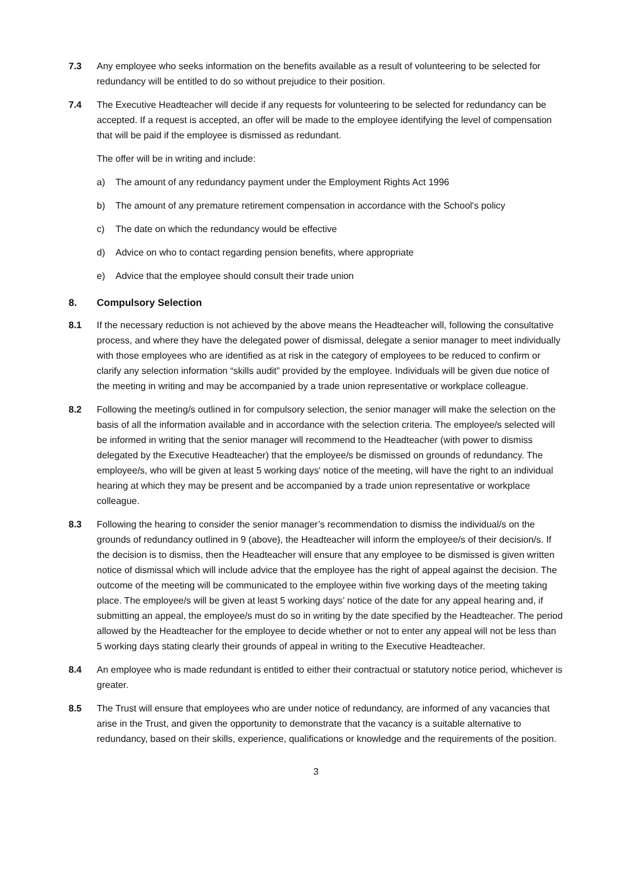7.3 Any employee who seeks information on the benefits available as a result of volunteering to be selected for redundancy will be entitled to do so without prejudice to their position.
7.4 The Executive Headteacher will decide if any requests for volunteering to be selected for redundancy can be accepted. If a request is accepted, an offer will be made to the employee identifying the level of compensation that will be paid if the employee is dismissed as redundant.
The offer will be in writing and include:
a) The amount of any redundancy payment under the Employment Rights Act 1996
b) The amount of any premature retirement compensation in accordance with the School's policy
c) The date on which the redundancy would be effective
d) Advice on who to contact regarding pension benefits, where appropriate
e) Advice that the employee should consult their trade union
8. Compulsory Selection
8.1 If the necessary reduction is not achieved by the above means the Headteacher will, following the consultative process, and where they have the delegated power of dismissal, delegate a senior manager to meet individually with those employees who are identified as at risk in the category of employees to be reduced to confirm or clarify any selection information “skills audit” provided by the employee. Individuals will be given due notice of the meeting in writing and may be accompanied by a trade union representative or workplace colleague.
8.2 Following the meeting/s outlined in for compulsory selection, the senior manager will make the selection on the basis of all the information available and in accordance with the selection criteria. The employee/s selected will be informed in writing that the senior manager will recommend to the Headteacher (with power to dismiss delegated by the Executive Headteacher) that the employee/s be dismissed on grounds of redundancy. The employee/s, who will be given at least 5 working days' notice of the meeting, will have the right to an individual hearing at which they may be present and be accompanied by a trade union representative or workplace colleague.
8.3 Following the hearing to consider the senior manager’s recommendation to dismiss the individual/s on the grounds of redundancy outlined in 9 (above), the Headteacher will inform the employee/s of their decision/s. If the decision is to dismiss, then the Headteacher will ensure that any employee to be dismissed is given written notice of dismissal which will include advice that the employee has the right of appeal against the decision. The outcome of the meeting will be communicated to the employee within five working days of the meeting taking place. The employee/s will be given at least 5 working days’ notice of the date for any appeal hearing and, if submitting an appeal, the employee/s must do so in writing by the date specified by the Headteacher. The period allowed by the Headteacher for the employee to decide whether or not to enter any appeal will not be less than 5 working days stating clearly their grounds of appeal in writing to the Executive Headteacher.
8.4 An employee who is made redundant is entitled to either their contractual or statutory notice period, whichever is greater.
8.5 The Trust will ensure that employees who are under notice of redundancy, are informed of any vacancies that arise in the Trust, and given the opportunity to demonstrate that the vacancy is a suitable alternative to redundancy, based on their skills, experience, qualifications or knowledge and the requirements of the position.
3